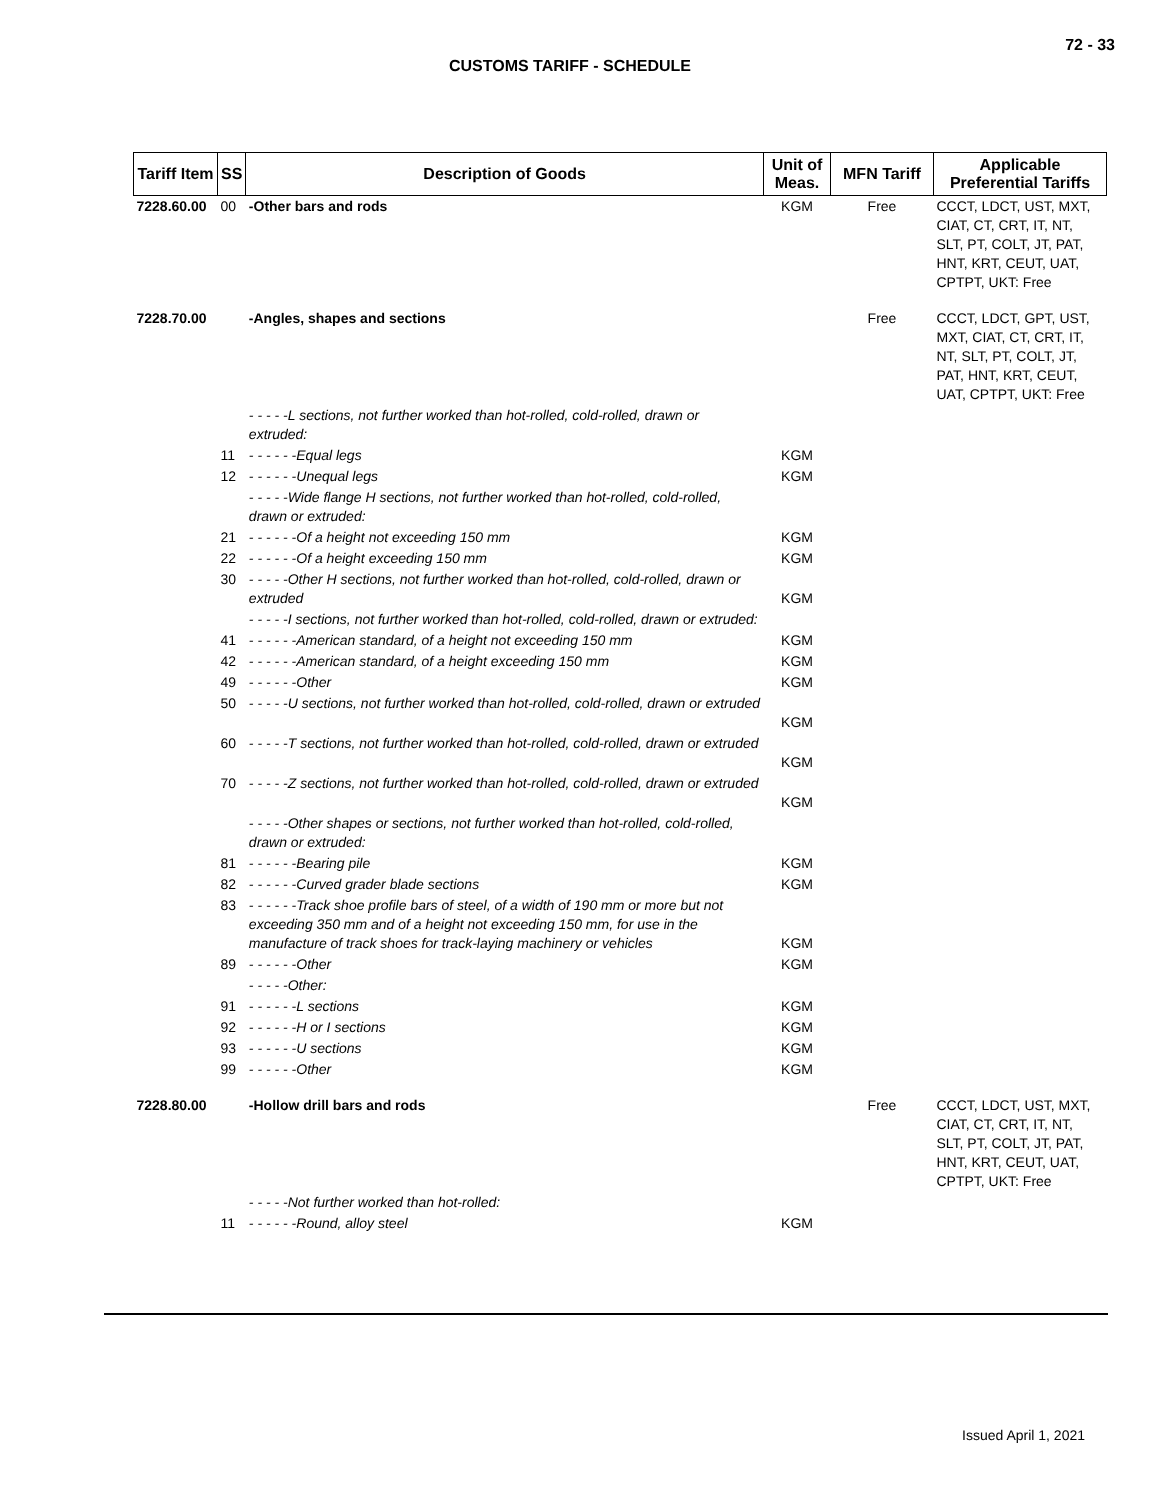72 - 33
CUSTOMS TARIFF - SCHEDULE
| Tariff Item | SS | Description of Goods | Unit of Meas. | MFN Tariff | Applicable Preferential Tariffs |
| --- | --- | --- | --- | --- | --- |
| 7228.60.00 | 00 | -Other bars and rods | KGM | Free | CCCT, LDCT, UST, MXT, CIAT, CT, CRT, IT, NT, SLT, PT, COLT, JT, PAT, HNT, KRT, CEUT, UAT, CPTPT, UKT: Free |
| 7228.70.00 | | -Angles, shapes and sections | | Free | CCCT, LDCT, GPT, UST, MXT, CIAT, CT, CRT, IT, NT, SLT, PT, COLT, JT, PAT, HNT, KRT, CEUT, UAT, CPTPT, UKT: Free |
| | | - - - - -L sections, not further worked than hot-rolled, cold-rolled, drawn or extruded: | | | |
| | 11 | - - - - - -Equal legs | KGM | | |
| | 12 | - - - - - -Unequal legs | KGM | | |
| | | - - - - -Wide flange H sections, not further worked than hot-rolled, cold-rolled, drawn or extruded: | | | |
| | 21 | - - - - - -Of a height not exceeding 150 mm | KGM | | |
| | 22 | - - - - - -Of a height exceeding 150 mm | KGM | | |
| | 30 | - - - - -Other H sections, not further worked than hot-rolled, cold-rolled, drawn or extruded | KGM | | |
| | | - - - - -I sections, not further worked than hot-rolled, cold-rolled, drawn or extruded: | | | |
| | 41 | - - - - - -American standard, of a height not exceeding 150 mm | KGM | | |
| | 42 | - - - - - -American standard, of a height exceeding 150 mm | KGM | | |
| | 49 | - - - - - -Other | KGM | | |
| | 50 | - - - - -U sections, not further worked than hot-rolled, cold-rolled, drawn or extruded | KGM | | |
| | 60 | - - - - -T sections, not further worked than hot-rolled, cold-rolled, drawn or extruded | KGM | | |
| | 70 | - - - - -Z sections, not further worked than hot-rolled, cold-rolled, drawn or extruded | KGM | | |
| | | - - - - -Other shapes or sections, not further worked than hot-rolled, cold-rolled, drawn or extruded: | | | |
| | 81 | - - - - - -Bearing pile | KGM | | |
| | 82 | - - - - - -Curved grader blade sections | KGM | | |
| | 83 | - - - - - -Track shoe profile bars of steel, of a width of 190 mm or more but not exceeding 350 mm and of a height not exceeding 150 mm, for use in the manufacture of track shoes for track-laying machinery or vehicles | KGM | | |
| | 89 | - - - - - -Other | KGM | | |
| | | - - - - -Other: | | | |
| | 91 | - - - - - -L sections | KGM | | |
| | 92 | - - - - - -H or I sections | KGM | | |
| | 93 | - - - - - -U sections | KGM | | |
| | 99 | - - - - - -Other | KGM | | |
| 7228.80.00 | | -Hollow drill bars and rods | | Free | CCCT, LDCT, UST, MXT, CIAT, CT, CRT, IT, NT, SLT, PT, COLT, JT, PAT, HNT, KRT, CEUT, UAT, CPTPT, UKT: Free |
| | | - - - - -Not further worked than hot-rolled: | | | |
| | 11 | - - - - - -Round, alloy steel | KGM | | |
Issued April 1, 2021